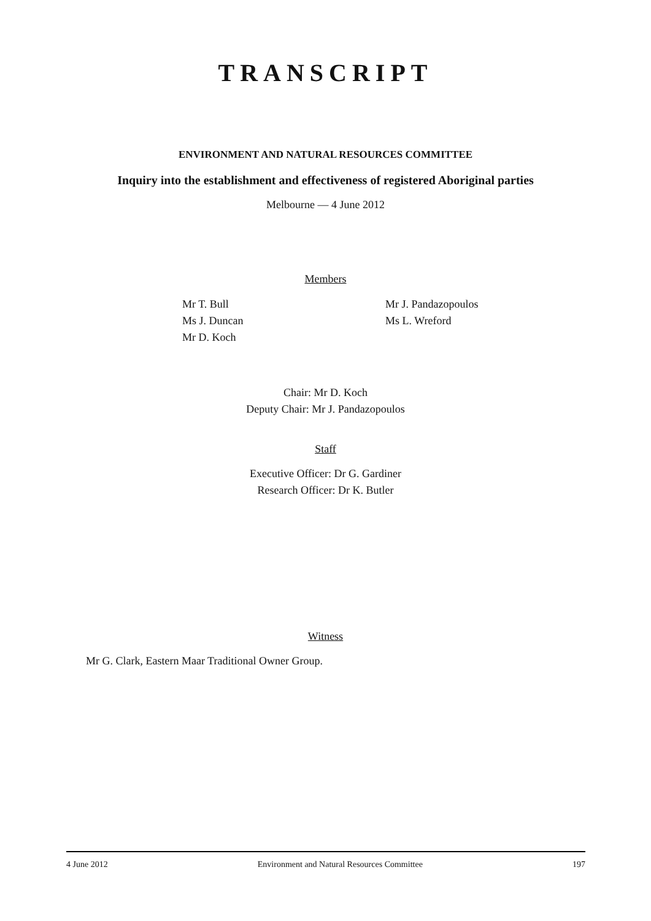TRANSCRIPT
ENVIRONMENT AND NATURAL RESOURCES COMMITTEE
Inquiry into the establishment and effectiveness of registered Aboriginal parties
Melbourne — 4 June 2012
Members
Mr T. Bull
Ms J. Duncan
Mr D. Koch
Mr J. Pandazopoulos
Ms L. Wreford
Chair: Mr D. Koch
Deputy Chair: Mr J. Pandazopoulos
Staff
Executive Officer: Dr G. Gardiner
Research Officer: Dr K. Butler
Witness
Mr G. Clark, Eastern Maar Traditional Owner Group.
4 June 2012 Environment and Natural Resources Committee 197